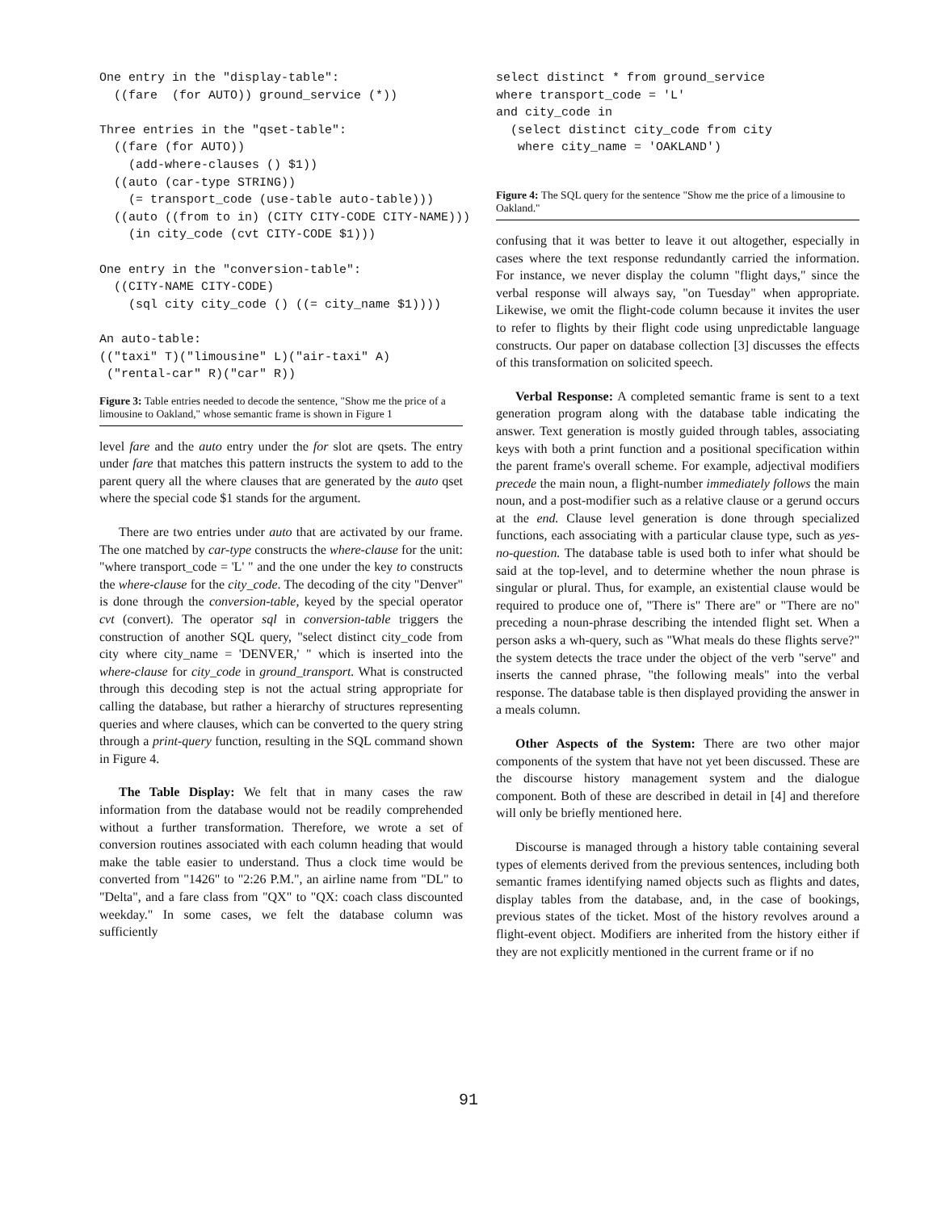One entry in the "display-table":
  ((fare  (for AUTO)) ground_service (*))

Three entries in the "qset-table":
  ((fare (for AUTO))
    (add-where-clauses () $1))
  ((auto (car-type STRING))
    (= transport_code (use-table auto-table)))
  ((auto ((from to in) (CITY CITY-CODE CITY-NAME)))
    (in city_code (cvt CITY-CODE $1)))

One entry in the "conversion-table":
  ((CITY-NAME CITY-CODE)
    (sql city city_code () ((= city_name $1))))

An auto-table:
(("taxi" T)("limousine" L)("air-taxi" A)
 ("rental-car" R)("car" R))
Figure 3: Table entries needed to decode the sentence, "Show me the price of a limousine to Oakland," whose semantic frame is shown in Figure 1
level fare and the auto entry under the for slot are qsets. The entry under fare that matches this pattern instructs the system to add to the parent query all the where clauses that are generated by the auto qset where the special code $1 stands for the argument.
There are two entries under auto that are activated by our frame. The one matched by car-type constructs the where-clause for the unit: "where transport_code = 'L' " and the one under the key to constructs the where-clause for the city_code. The decoding of the city "Denver" is done through the conversion-table, keyed by the special operator cvt (convert). The operator sql in conversion-table triggers the construction of another SQL query, "select distinct city_code from city where city_name = 'DENVER,' " which is inserted into the where-clause for city_code in ground_transport. What is constructed through this decoding step is not the actual string appropriate for calling the database, but rather a hierarchy of structures representing queries and where clauses, which can be converted to the query string through a print-query function, resulting in the SQL command shown in Figure 4.
The Table Display: We felt that in many cases the raw information from the database would not be readily comprehended without a further transformation. Therefore, we wrote a set of conversion routines associated with each column heading that would make the table easier to understand. Thus a clock time would be converted from "1426" to "2:26 P.M.", an airline name from "DL" to "Delta", and a fare class from "QX" to "QX: coach class discounted weekday." In some cases, we felt the database column was sufficiently
select distinct * from ground_service
where transport_code = 'L'
and city_code in
  (select distinct city_code from city
   where city_name = 'OAKLAND')
Figure 4: The SQL query for the sentence "Show me the price of a limousine to Oakland."
confusing that it was better to leave it out altogether, especially in cases where the text response redundantly carried the information. For instance, we never display the column "flight days," since the verbal response will always say, "on Tuesday" when appropriate. Likewise, we omit the flight-code column because it invites the user to refer to flights by their flight code using unpredictable language constructs. Our paper on database collection [3] discusses the effects of this transformation on solicited speech.
Verbal Response: A completed semantic frame is sent to a text generation program along with the database table indicating the answer. Text generation is mostly guided through tables, associating keys with both a print function and a positional specification within the parent frame's overall scheme. For example, adjectival modifiers precede the main noun, a flight-number immediately follows the main noun, and a post-modifier such as a relative clause or a gerund occurs at the end. Clause level generation is done through specialized functions, each associating with a particular clause type, such as yes-no-question. The database table is used both to infer what should be said at the top-level, and to determine whether the noun phrase is singular or plural. Thus, for example, an existential clause would be required to produce one of, "There is" There are" or "There are no" preceding a noun-phrase describing the intended flight set. When a person asks a wh-query, such as "What meals do these flights serve?" the system detects the trace under the object of the verb "serve" and inserts the canned phrase, "the following meals" into the verbal response. The database table is then displayed providing the answer in a meals column.
Other Aspects of the System: There are two other major components of the system that have not yet been discussed. These are the discourse history management system and the dialogue component. Both of these are described in detail in [4] and therefore will only be briefly mentioned here.
Discourse is managed through a history table containing several types of elements derived from the previous sentences, including both semantic frames identifying named objects such as flights and dates, display tables from the database, and, in the case of bookings, previous states of the ticket. Most of the history revolves around a flight-event object. Modifiers are inherited from the history either if they are not explicitly mentioned in the current frame or if no
91